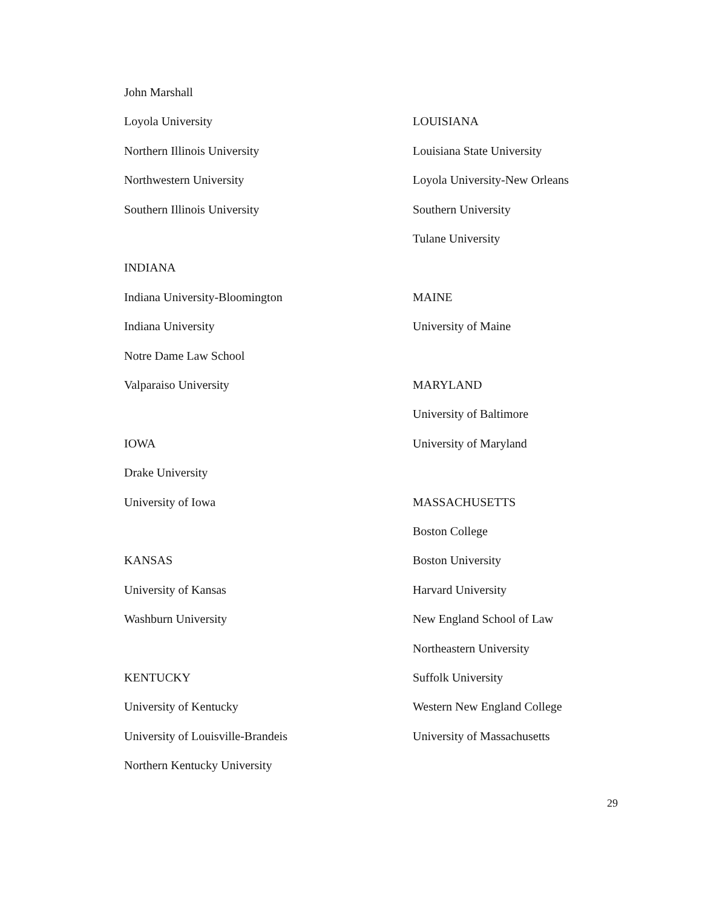John Marshall
Loyola University
Northern Illinois University
Northwestern University
Southern Illinois University
INDIANA
Indiana University-Bloomington
Indiana University
Notre Dame Law School
Valparaiso University
IOWA
Drake University
University of Iowa
KANSAS
University of Kansas
Washburn University
KENTUCKY
University of Kentucky
University of Louisville-Brandeis
Northern Kentucky University
LOUISIANA
Louisiana State University
Loyola University-New Orleans
Southern University
Tulane University
MAINE
University of Maine
MARYLAND
University of Baltimore
University of Maryland
MASSACHUSETTS
Boston College
Boston University
Harvard University
New England School of Law
Northeastern University
Suffolk University
Western New England College
University of Massachusetts
29